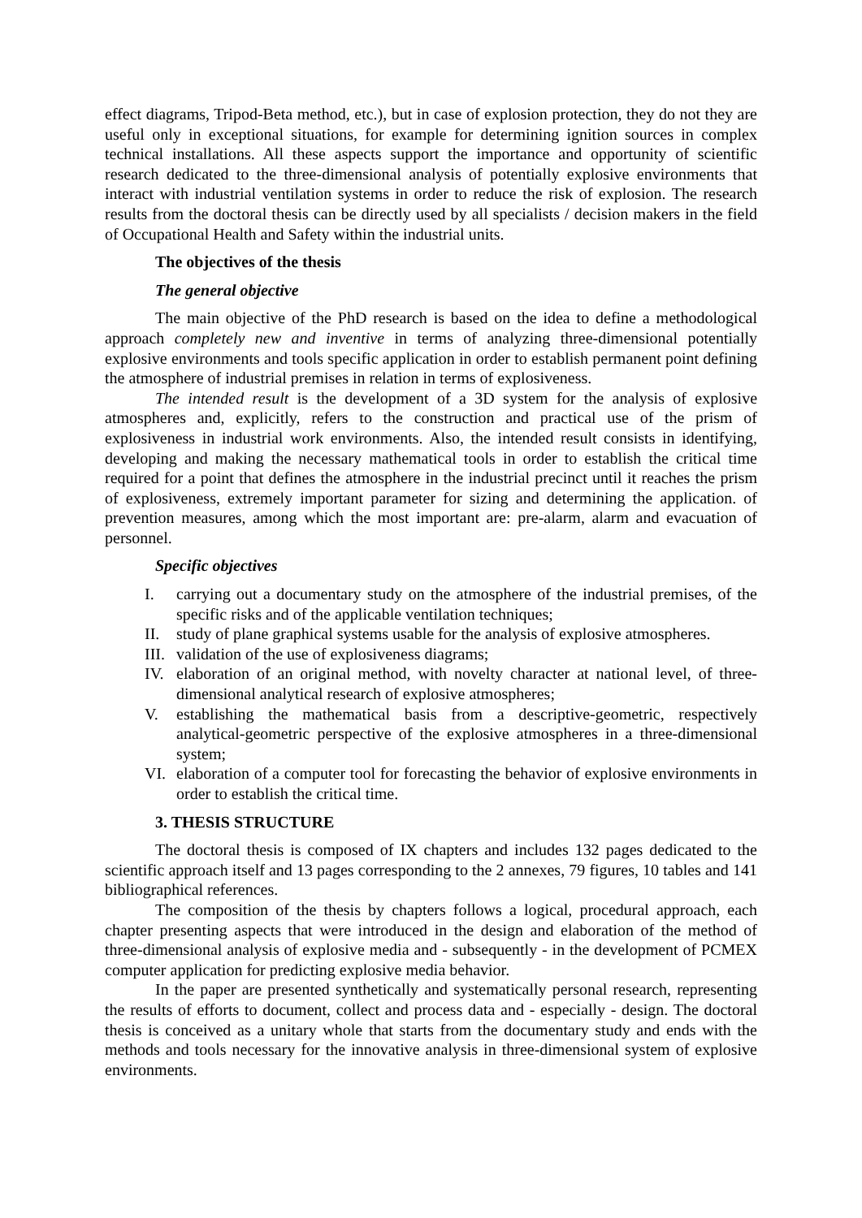effect diagrams, Tripod-Beta method, etc.), but in case of explosion protection, they do not they are useful only in exceptional situations, for example for determining ignition sources in complex technical installations. All these aspects support the importance and opportunity of scientific research dedicated to the three-dimensional analysis of potentially explosive environments that interact with industrial ventilation systems in order to reduce the risk of explosion. The research results from the doctoral thesis can be directly used by all specialists / decision makers in the field of Occupational Health and Safety within the industrial units.
The objectives of the thesis
The general objective
The main objective of the PhD research is based on the idea to define a methodological approach completely new and inventive in terms of analyzing three-dimensional potentially explosive environments and tools specific application in order to establish permanent point defining the atmosphere of industrial premises in relation in terms of explosiveness.
The intended result is the development of a 3D system for the analysis of explosive atmospheres and, explicitly, refers to the construction and practical use of the prism of explosiveness in industrial work environments. Also, the intended result consists in identifying, developing and making the necessary mathematical tools in order to establish the critical time required for a point that defines the atmosphere in the industrial precinct until it reaches the prism of explosiveness, extremely important parameter for sizing and determining the application. of prevention measures, among which the most important are: pre-alarm, alarm and evacuation of personnel.
Specific objectives
I. carrying out a documentary study on the atmosphere of the industrial premises, of the specific risks and of the applicable ventilation techniques;
II. study of plane graphical systems usable for the analysis of explosive atmospheres.
III. validation of the use of explosiveness diagrams;
IV. elaboration of an original method, with novelty character at national level, of three-dimensional analytical research of explosive atmospheres;
V. establishing the mathematical basis from a descriptive-geometric, respectively analytical-geometric perspective of the explosive atmospheres in a three-dimensional system;
VI. elaboration of a computer tool for forecasting the behavior of explosive environments in order to establish the critical time.
3. THESIS STRUCTURE
The doctoral thesis is composed of IX chapters and includes 132 pages dedicated to the scientific approach itself and 13 pages corresponding to the 2 annexes, 79 figures, 10 tables and 141 bibliographical references.
The composition of the thesis by chapters follows a logical, procedural approach, each chapter presenting aspects that were introduced in the design and elaboration of the method of three-dimensional analysis of explosive media and - subsequently - in the development of PCMEX computer application for predicting explosive media behavior.
In the paper are presented synthetically and systematically personal research, representing the results of efforts to document, collect and process data and - especially - design. The doctoral thesis is conceived as a unitary whole that starts from the documentary study and ends with the methods and tools necessary for the innovative analysis in three-dimensional system of explosive environments.